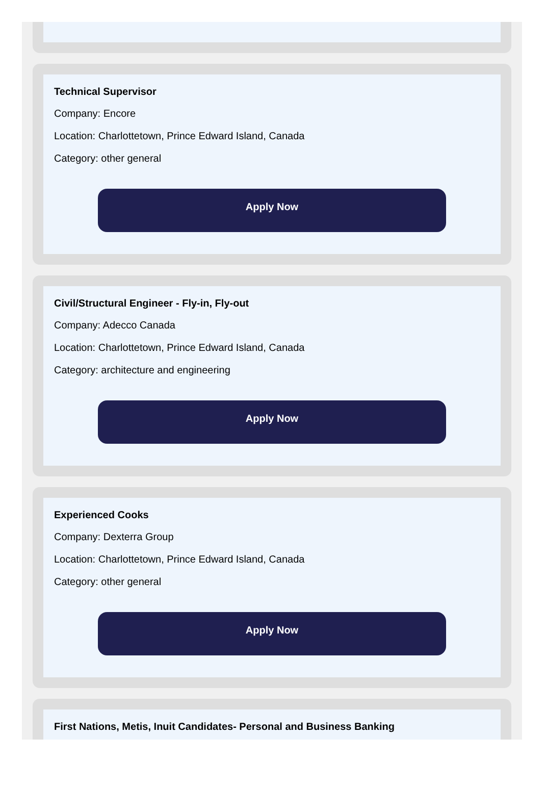Technical Supervisor
Company: Encore
Location: Charlottetown, Prince Edward Island, Canada
Category: other general
Apply Now
Civil/Structural Engineer - Fly-in, Fly-out
Company: Adecco Canada
Location: Charlottetown, Prince Edward Island, Canada
Category: architecture and engineering
Apply Now
Experienced Cooks
Company: Dexterra Group
Location: Charlottetown, Prince Edward Island, Canada
Category: other general
Apply Now
First Nations, Metis, Inuit Candidates- Personal and Business Banking